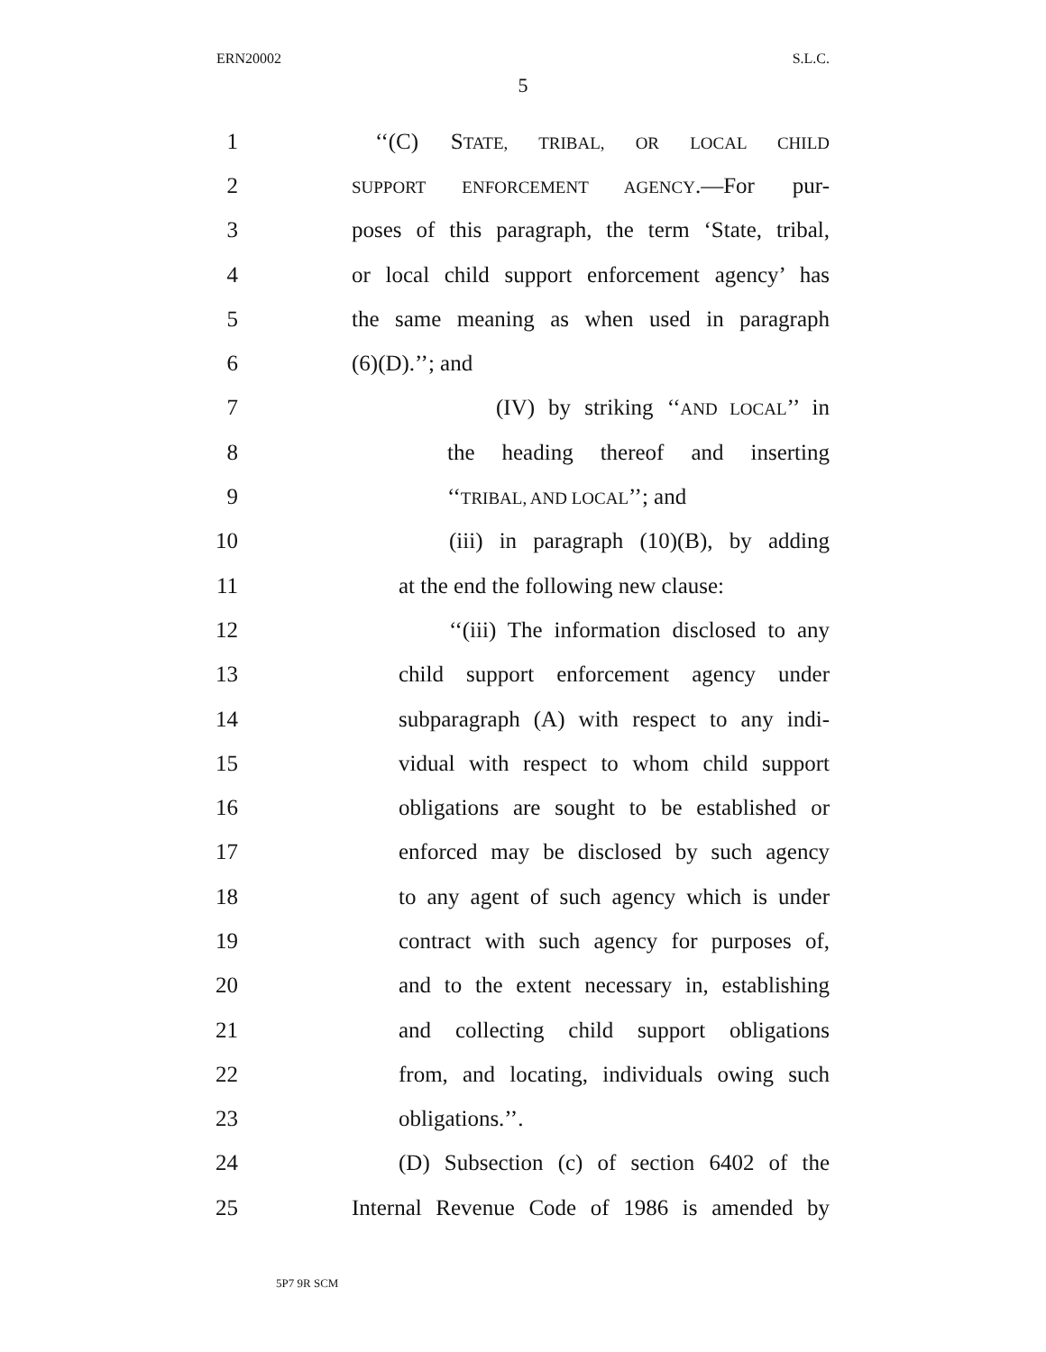ERN20002 S.L.C.
5
1 ‘‘(C) STATE, TRIBAL, OR LOCAL CHILD
2 SUPPORT ENFORCEMENT AGENCY.—For pur-
3 poses of this paragraph, the term ‘State, tribal,
4 or local child support enforcement agency’ has
5 the same meaning as when used in paragraph
6 (6)(D).’’; and
7 (IV) by striking ‘‘AND LOCAL’’ in
8 the heading thereof and inserting
9 ‘‘TRIBAL, AND LOCAL’’; and
10 (iii) in paragraph (10)(B), by adding
11 at the end the following new clause:
12 ‘‘(iii) The information disclosed to any
13 child support enforcement agency under
14 subparagraph (A) with respect to any indi-
15 vidual with respect to whom child support
16 obligations are sought to be established or
17 enforced may be disclosed by such agency
18 to any agent of such agency which is under
19 contract with such agency for purposes of,
20 and to the extent necessary in, establishing
21 and collecting child support obligations
22 from, and locating, individuals owing such
23 obligations.’’.
24 (D) Subsection (c) of section 6402 of the
25 Internal Revenue Code of 1986 is amended by
5P7 9R SCM